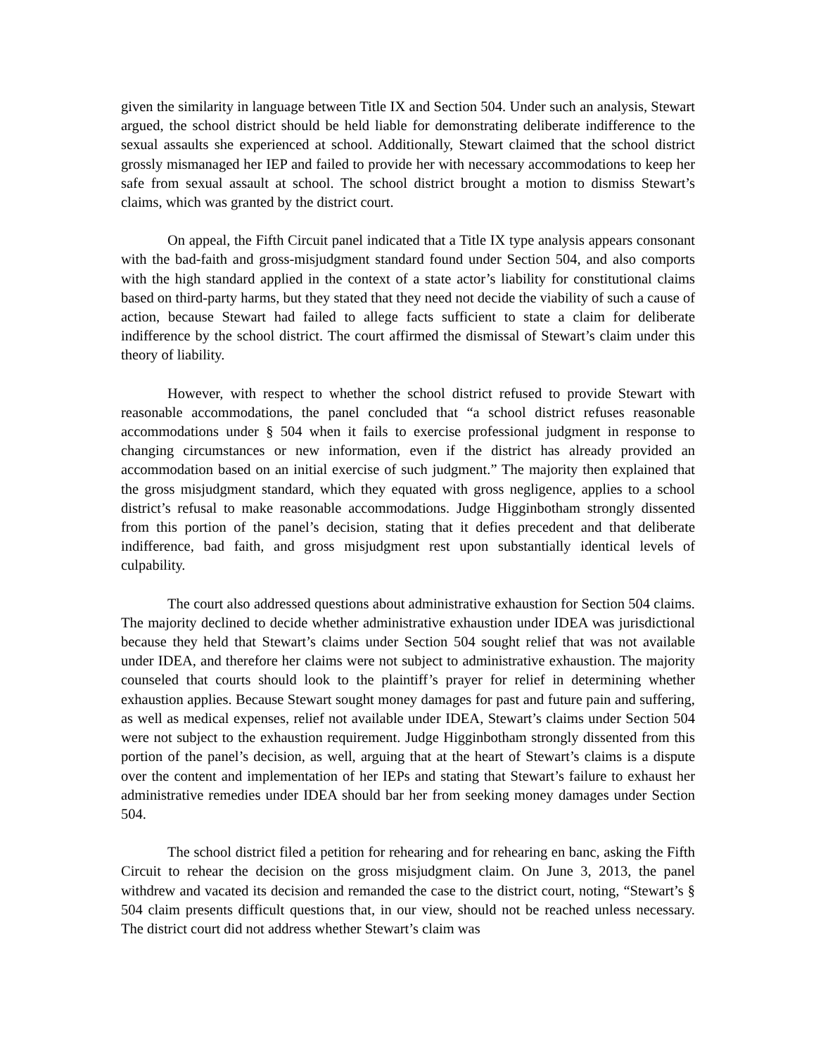given the similarity in language between Title IX and Section 504. Under such an analysis, Stewart argued, the school district should be held liable for demonstrating deliberate indifference to the sexual assaults she experienced at school. Additionally, Stewart claimed that the school district grossly mismanaged her IEP and failed to provide her with necessary accommodations to keep her safe from sexual assault at school. The school district brought a motion to dismiss Stewart’s claims, which was granted by the district court.
On appeal, the Fifth Circuit panel indicated that a Title IX type analysis appears consonant with the bad-faith and gross-misjudgment standard found under Section 504, and also comports with the high standard applied in the context of a state actor’s liability for constitutional claims based on third-party harms, but they stated that they need not decide the viability of such a cause of action, because Stewart had failed to allege facts sufficient to state a claim for deliberate indifference by the school district. The court affirmed the dismissal of Stewart’s claim under this theory of liability.
However, with respect to whether the school district refused to provide Stewart with reasonable accommodations, the panel concluded that “a school district refuses reasonable accommodations under § 504 when it fails to exercise professional judgment in response to changing circumstances or new information, even if the district has already provided an accommodation based on an initial exercise of such judgment.” The majority then explained that the gross misjudgment standard, which they equated with gross negligence, applies to a school district’s refusal to make reasonable accommodations. Judge Higginbotham strongly dissented from this portion of the panel’s decision, stating that it defies precedent and that deliberate indifference, bad faith, and gross misjudgment rest upon substantially identical levels of culpability.
The court also addressed questions about administrative exhaustion for Section 504 claims. The majority declined to decide whether administrative exhaustion under IDEA was jurisdictional because they held that Stewart’s claims under Section 504 sought relief that was not available under IDEA, and therefore her claims were not subject to administrative exhaustion. The majority counseled that courts should look to the plaintiff’s prayer for relief in determining whether exhaustion applies. Because Stewart sought money damages for past and future pain and suffering, as well as medical expenses, relief not available under IDEA, Stewart’s claims under Section 504 were not subject to the exhaustion requirement. Judge Higginbotham strongly dissented from this portion of the panel’s decision, as well, arguing that at the heart of Stewart’s claims is a dispute over the content and implementation of her IEPs and stating that Stewart’s failure to exhaust her administrative remedies under IDEA should bar her from seeking money damages under Section 504.
The school district filed a petition for rehearing and for rehearing en banc, asking the Fifth Circuit to rehear the decision on the gross misjudgment claim. On June 3, 2013, the panel withdrew and vacated its decision and remanded the case to the district court, noting, “Stewart’s § 504 claim presents difficult questions that, in our view, should not be reached unless necessary. The district court did not address whether Stewart’s claim was